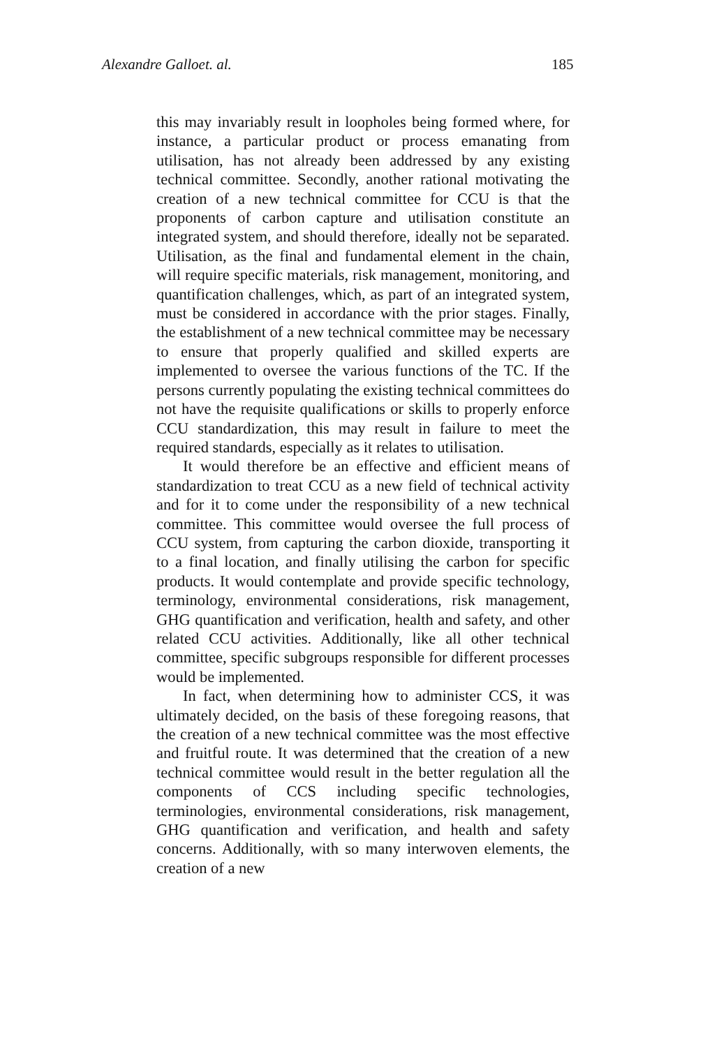Alexandre Galloet. al. 185
this may invariably result in loopholes being formed where, for instance, a particular product or process emanating from utilisation, has not already been addressed by any existing technical committee. Secondly, another rational motivating the creation of a new technical committee for CCU is that the proponents of carbon capture and utilisation constitute an integrated system, and should therefore, ideally not be separated. Utilisation, as the final and fundamental element in the chain, will require specific materials, risk management, monitoring, and quantification challenges, which, as part of an integrated system, must be considered in accordance with the prior stages. Finally, the establishment of a new technical committee may be necessary to ensure that properly qualified and skilled experts are implemented to oversee the various functions of the TC. If the persons currently populating the existing technical committees do not have the requisite qualifications or skills to properly enforce CCU standardization, this may result in failure to meet the required standards, especially as it relates to utilisation.
It would therefore be an effective and efficient means of standardization to treat CCU as a new field of technical activity and for it to come under the responsibility of a new technical committee. This committee would oversee the full process of CCU system, from capturing the carbon dioxide, transporting it to a final location, and finally utilising the carbon for specific products. It would contemplate and provide specific technology, terminology, environmental considerations, risk management, GHG quantification and verification, health and safety, and other related CCU activities. Additionally, like all other technical committee, specific subgroups responsible for different processes would be implemented.
In fact, when determining how to administer CCS, it was ultimately decided, on the basis of these foregoing reasons, that the creation of a new technical committee was the most effective and fruitful route. It was determined that the creation of a new technical committee would result in the better regulation all the components of CCS including specific technologies, terminologies, environmental considerations, risk management, GHG quantification and verification, and health and safety concerns. Additionally, with so many interwoven elements, the creation of a new